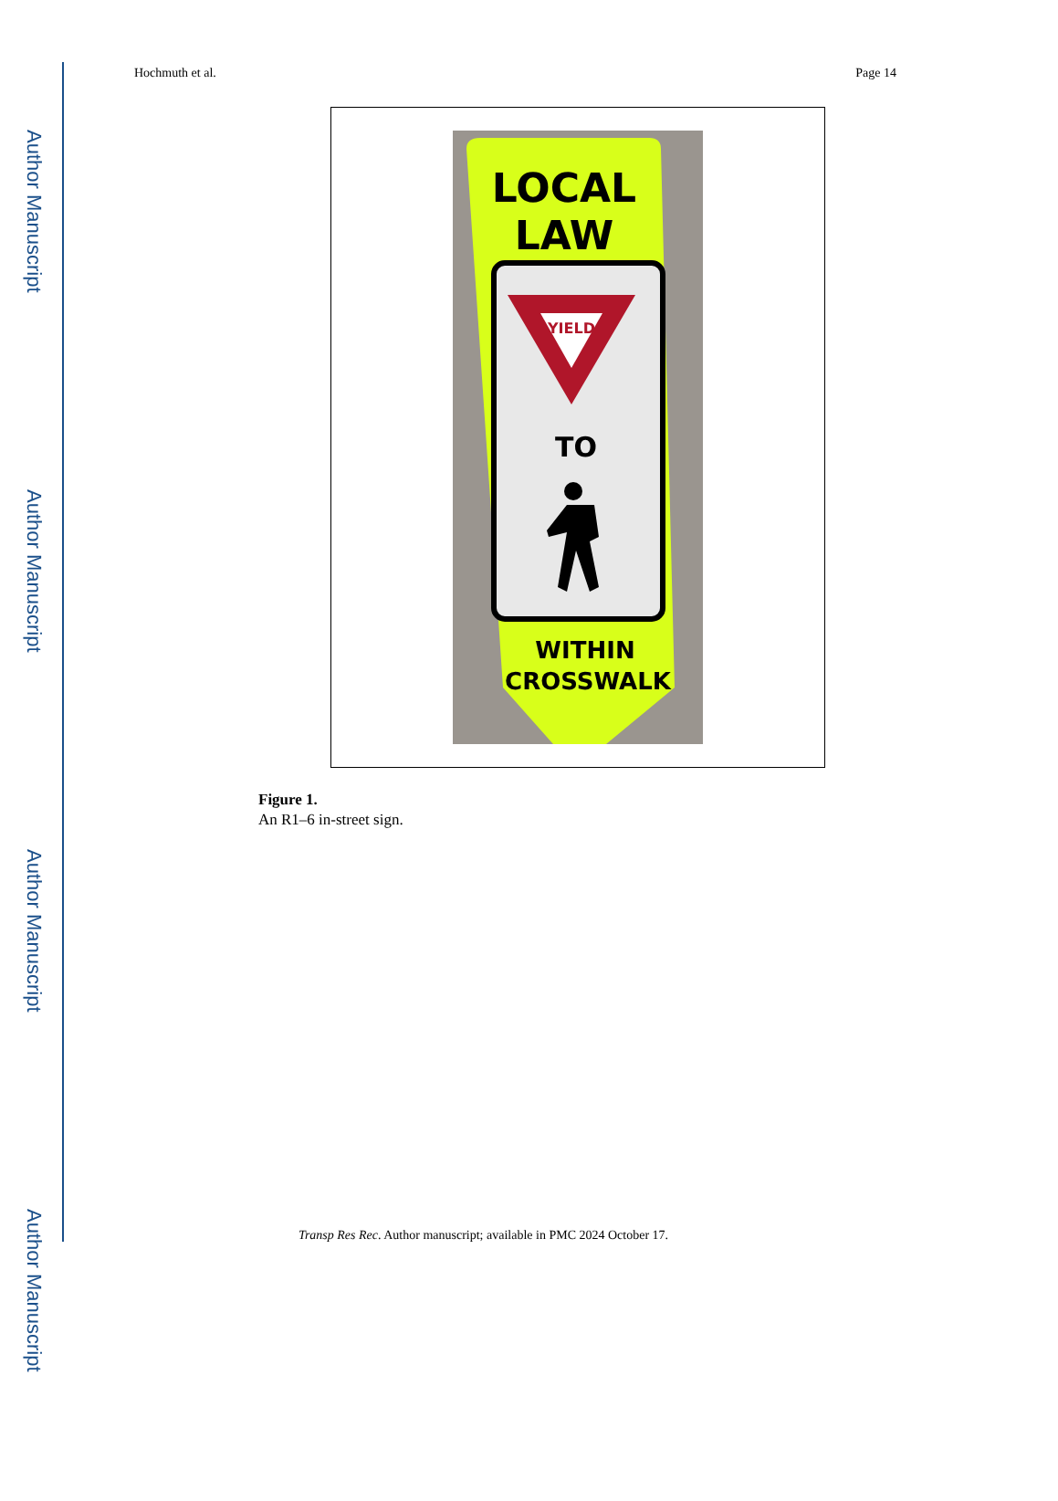Author Manuscript
Author Manuscript
Author Manuscript
Author Manuscript
Hochmuth et al. Page 14
LOCAL
LAW
YIELD
TO
WITHIN
CROSSWALK
Figure 1.
An R1–6 in-street sign.
Transp Res Rec. Author manuscript; available in PMC 2024 October 17.